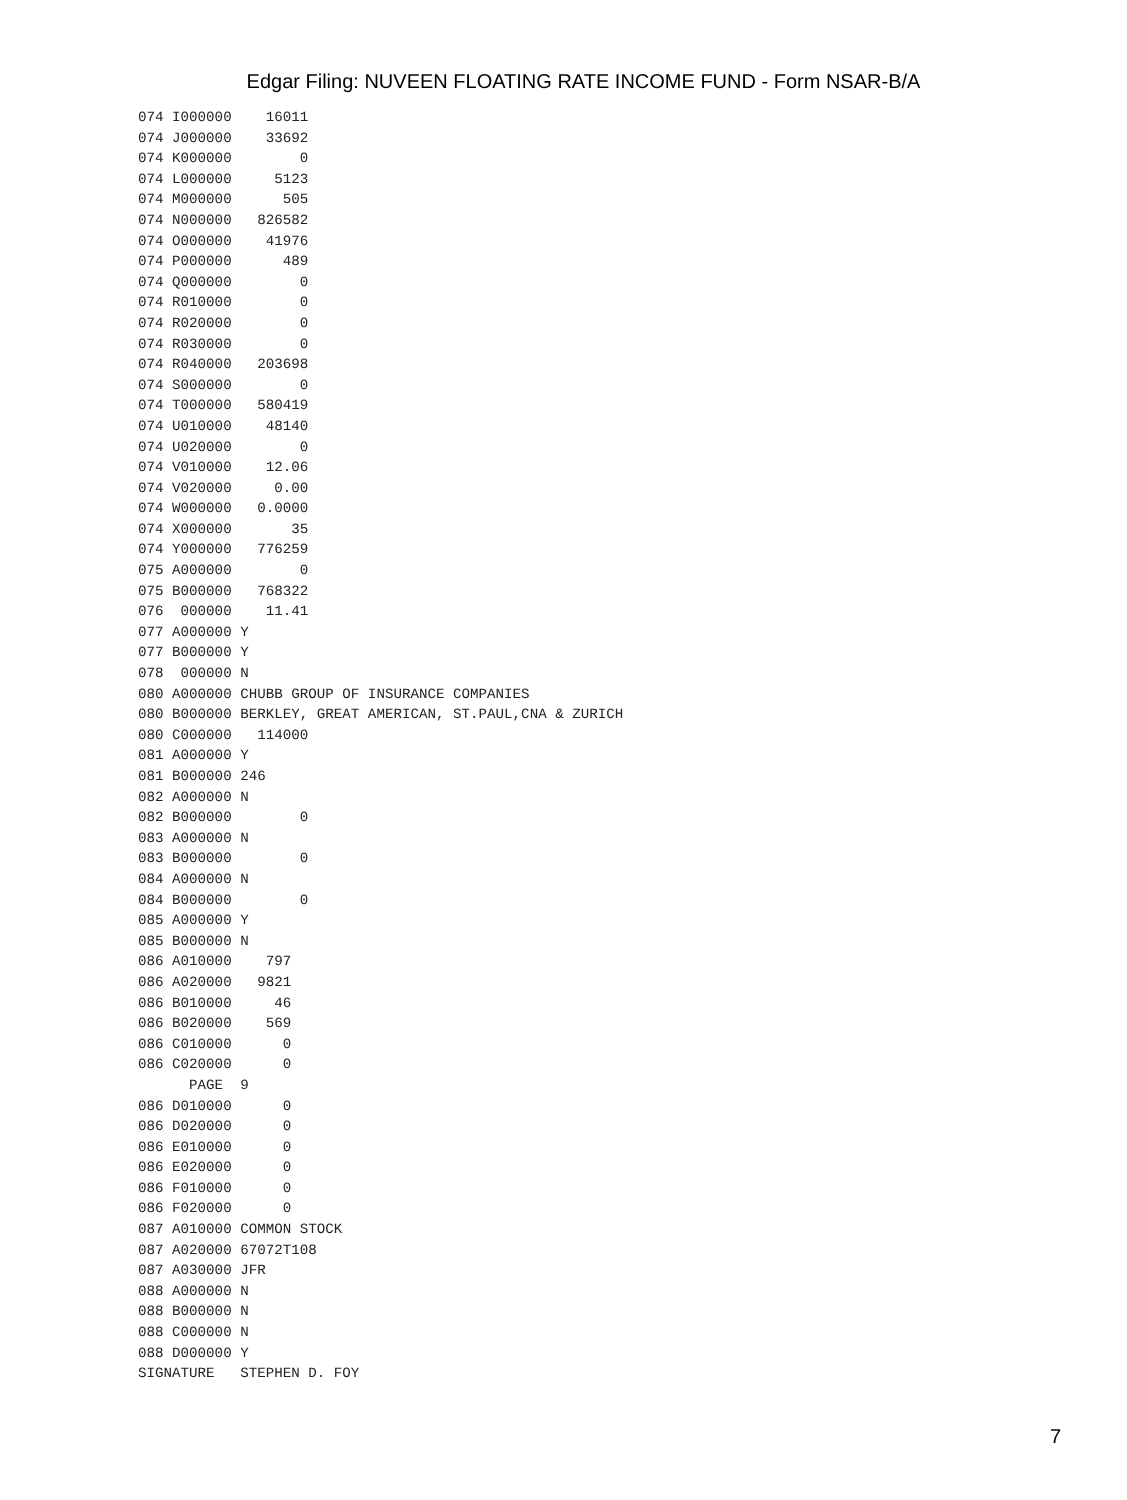Edgar Filing: NUVEEN FLOATING RATE INCOME FUND - Form NSAR-B/A
074 I000000    16011
074 J000000    33692
074 K000000        0
074 L000000     5123
074 M000000      505
074 N000000   826582
074 O000000    41976
074 P000000      489
074 Q000000        0
074 R010000        0
074 R020000        0
074 R030000        0
074 R040000   203698
074 S000000        0
074 T000000   580419
074 U010000    48140
074 U020000        0
074 V010000    12.06
074 V020000     0.00
074 W000000   0.0000
074 X000000       35
074 Y000000   776259
075 A000000        0
075 B000000   768322
076  000000    11.41
077 A000000 Y
077 B000000 Y
078  000000 N
080 A000000 CHUBB GROUP OF INSURANCE COMPANIES
080 B000000 BERKLEY, GREAT AMERICAN, ST.PAUL,CNA & ZURICH
080 C000000   114000
081 A000000 Y
081 B000000 246
082 A000000 N
082 B000000        0
083 A000000 N
083 B000000        0
084 A000000 N
084 B000000        0
085 A000000 Y
085 B000000 N
086 A010000    797
086 A020000   9821
086 B010000     46
086 B020000    569
086 C010000      0
086 C020000      0
      PAGE  9
086 D010000      0
086 D020000      0
086 E010000      0
086 E020000      0
086 F010000      0
086 F020000      0
087 A010000 COMMON STOCK
087 A020000 67072T108
087 A030000 JFR
088 A000000 N
088 B000000 N
088 C000000 N
088 D000000 Y
SIGNATURE   STEPHEN D. FOY
7